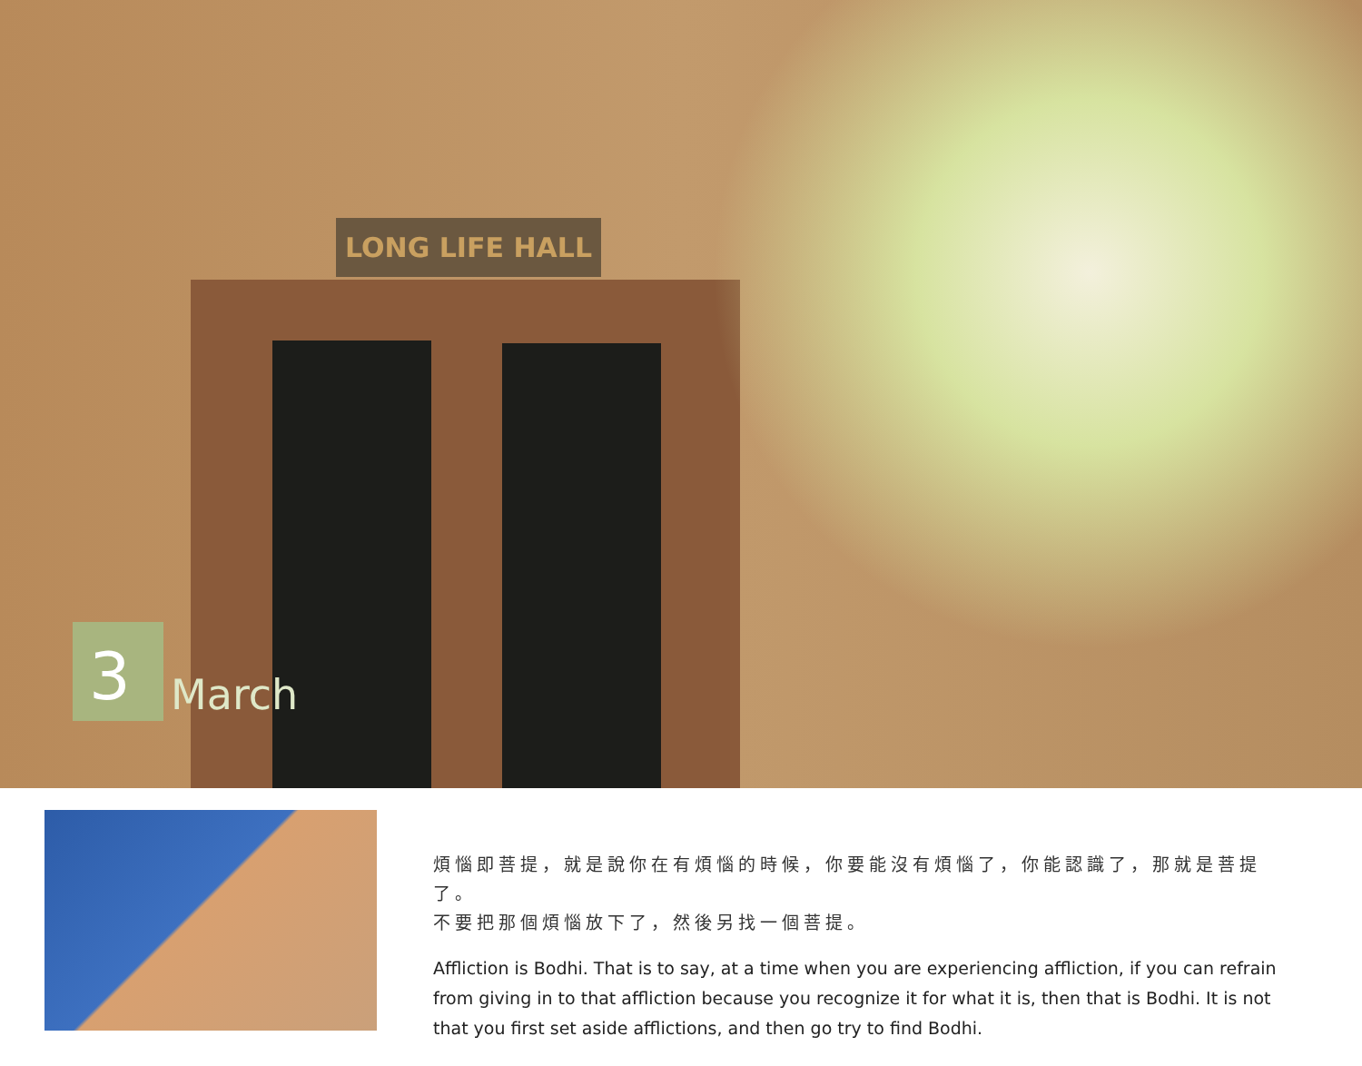LONG LIFE HALL
3
March
煩惱即菩提，就是說你在有煩惱的時候，你要能沒有煩惱了，你能認識了，那就是菩提了。
不要把那個煩惱放下了，然後另找一個菩提。
Affliction is Bodhi. That is to say, at a time when you are experiencing affliction, if you can refrain from giving in to that affliction because you recognize it for what it is, then that is Bodhi. It is not that you first set aside afflictions, and then go try to find Bodhi.